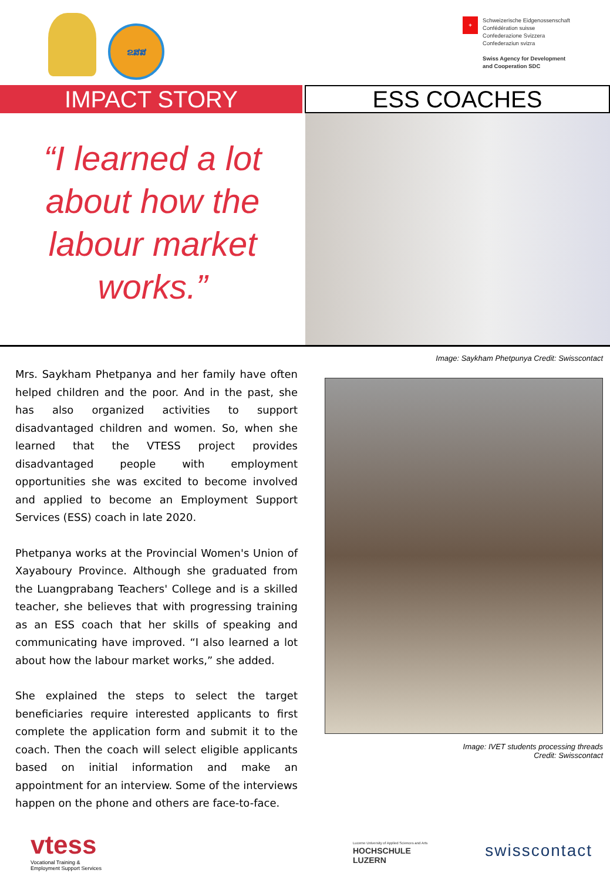ຂສສ
+
Schweizerische Eidgenossenschaft
Confédération suisse
Confederazione Svizzera
Confederaziun svizra
Swiss Agency for Development
and Cooperation SDC
IMPACT STORY
ESS COACHES
“I learned a lot about how the labour market works.”
Mrs. Saykham Phetpanya and her family have often helped children and the poor. And in the past, she has also organized activities to support disadvantaged children and women. So, when she learned that the VTESS project provides disadvantaged people with employment opportunities she was excited to become involved and applied to become an Employment Support Services (ESS) coach in late 2020.
Phetpanya works at the Provincial Women's Union of Xayaboury Province. Although she graduated from the Luangprabang Teachers' College and is a skilled teacher, she believes that with progressing training as an ESS coach that her skills of speaking and communicating have improved. “I also learned a lot about how the labour market works,” she added.
She explained the steps to select the target beneficiaries require interested applicants to first complete the application form and submit it to the coach. Then the coach will select eligible applicants based on initial information and make an appointment for an interview. Some of the interviews happen on the phone and others are face-to-face.
Image: Saykham Phetpunya Credit: Swisscontact
Image: IVET students processing threads
Credit: Swisscontact
vtess
Vocational Training &
Employment Support Services
Lucerne University of Applied Sciences and Arts
HOCHSCHULE
LUZERN
swisscontact